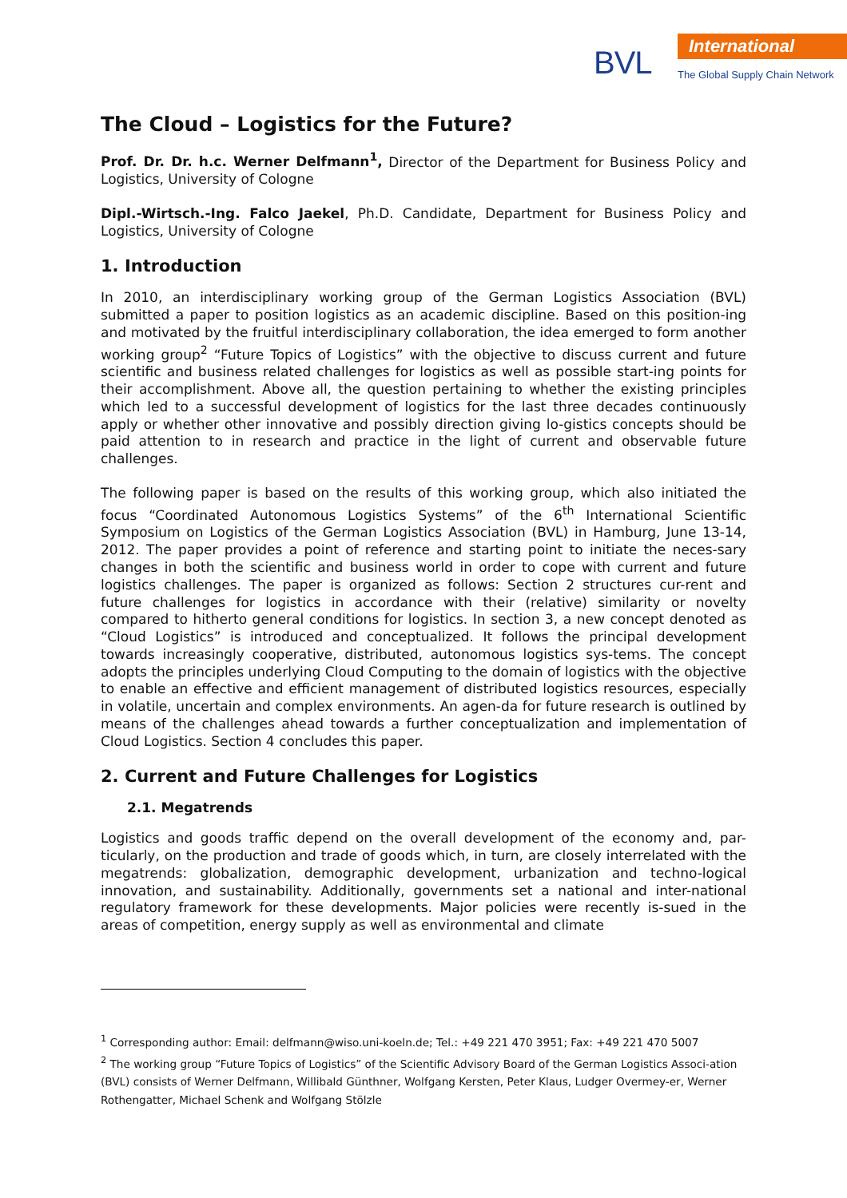BVL
International
The Global Supply Chain Network
The Cloud – Logistics for the Future?
Prof. Dr. Dr. h.c. Werner Delfmann<sup>1</sup>, Director of the Department for Business Policy and Logistics, University of Cologne
Dipl.-Wirtsch.-Ing. Falco Jaekel, Ph.D. Candidate, Department for Business Policy and Logistics, University of Cologne
1. Introduction
In 2010, an interdisciplinary working group of the German Logistics Association (BVL) submitted a paper to position logistics as an academic discipline. Based on this position-ing and motivated by the fruitful interdisciplinary collaboration, the idea emerged to form another working group<sup>2</sup> “Future Topics of Logistics” with the objective to discuss current and future scientific and business related challenges for logistics as well as possible start-ing points for their accomplishment. Above all, the question pertaining to whether the existing principles which led to a successful development of logistics for the last three decades continuously apply or whether other innovative and possibly direction giving lo-gistics concepts should be paid attention to in research and practice in the light of current and observable future challenges.
The following paper is based on the results of this working group, which also initiated the focus “Coordinated Autonomous Logistics Systems” of the 6<sup>th</sup> International Scientific Symposium on Logistics of the German Logistics Association (BVL) in Hamburg, June 13-14, 2012. The paper provides a point of reference and starting point to initiate the neces-sary changes in both the scientific and business world in order to cope with current and future logistics challenges. The paper is organized as follows: Section 2 structures cur-rent and future challenges for logistics in accordance with their (relative) similarity or novelty compared to hitherto general conditions for logistics. In section 3, a new concept denoted as “Cloud Logistics” is introduced and conceptualized. It follows the principal development towards increasingly cooperative, distributed, autonomous logistics sys-tems. The concept adopts the principles underlying Cloud Computing to the domain of logistics with the objective to enable an effective and efficient management of distributed logistics resources, especially in volatile, uncertain and complex environments. An agen-da for future research is outlined by means of the challenges ahead towards a further conceptualization and implementation of Cloud Logistics. Section 4 concludes this paper.
2. Current and Future Challenges for Logistics
2.1. Megatrends
Logistics and goods traffic depend on the overall development of the economy and, par-ticularly, on the production and trade of goods which, in turn, are closely interrelated with the megatrends: globalization, demographic development, urbanization and techno-logical innovation, and sustainability. Additionally, governments set a national and inter-national regulatory framework for these developments. Major policies were recently is-sued in the areas of competition, energy supply as well as environmental and climate
<sup>1</sup> Corresponding author: Email: delfmann@wiso.uni-koeln.de; Tel.: +49 221 470 3951; Fax: +49 221 470 5007
<sup>2</sup> The working group “Future Topics of Logistics” of the Scientific Advisory Board of the German Logistics Associ-ation (BVL) consists of Werner Delfmann, Willibald Günthner, Wolfgang Kersten, Peter Klaus, Ludger Overmey-er, Werner Rothengatter, Michael Schenk and Wolfgang Stölzle